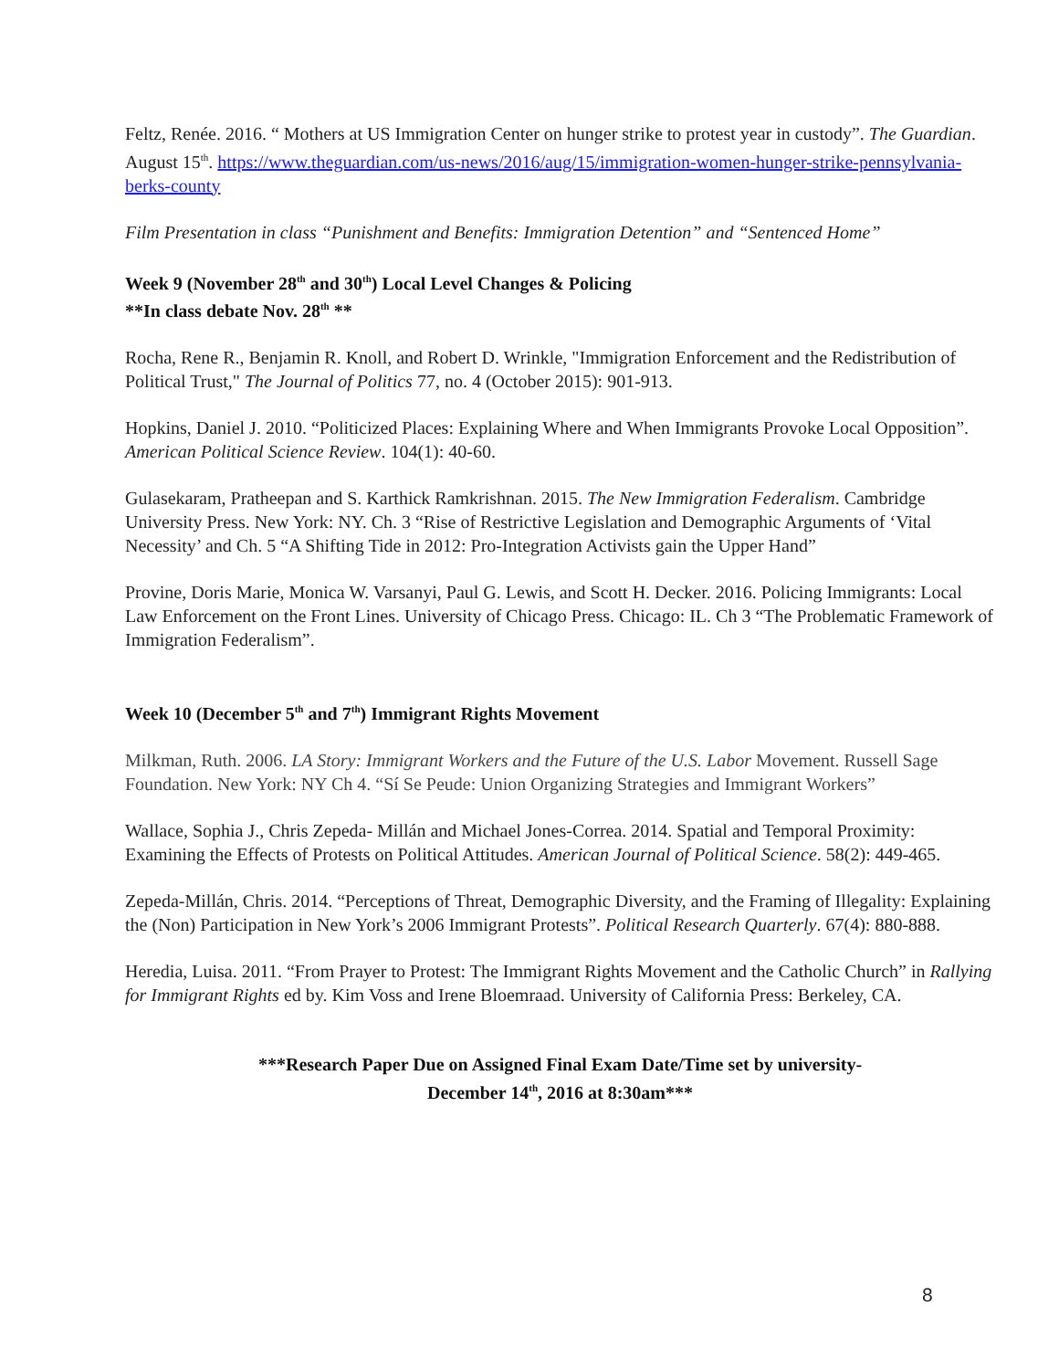Feltz, Renée. 2016. “ Mothers at US Immigration Center on hunger strike to protest year in custody”. The Guardian. August 15<sup>th</sup>. https://www.theguardian.com/us-news/2016/aug/15/immigration-women-hunger-strike-pennsylvania-berks-county
Film Presentation in class “Punishment and Benefits: Immigration Detention” and “Sentenced Home”
Week 9 (November 28<sup>th</sup> and 30<sup>th</sup>) Local Level Changes & Policing
**In class debate Nov. 28<sup>th</sup> **
Rocha, Rene R., Benjamin R. Knoll, and Robert D. Wrinkle, "Immigration Enforcement and the Redistribution of Political Trust," The Journal of Politics 77, no. 4 (October 2015): 901-913.
Hopkins, Daniel J. 2010. “Politicized Places: Explaining Where and When Immigrants Provoke Local Opposition”. American Political Science Review. 104(1): 40-60.
Gulasekaram, Pratheepan and S. Karthick Ramkrishnan. 2015. The New Immigration Federalism. Cambridge University Press. New York: NY. Ch. 3 “Rise of Restrictive Legislation and Demographic Arguments of ‘Vital Necessity’ and Ch. 5 “A Shifting Tide in 2012: Pro-Integration Activists gain the Upper Hand”
Provine, Doris Marie, Monica W. Varsanyi, Paul G. Lewis, and Scott H. Decker. 2016. Policing Immigrants: Local Law Enforcement on the Front Lines. University of Chicago Press. Chicago: IL. Ch 3 “The Problematic Framework of Immigration Federalism”.
Week 10 (December 5<sup>th</sup> and 7<sup>th</sup>) Immigrant Rights Movement
Milkman, Ruth. 2006. LA Story: Immigrant Workers and the Future of the U.S. Labor Movement. Russell Sage Foundation. New York: NY Ch 4. “Sí Se Peude: Union Organizing Strategies and Immigrant Workers”
Wallace, Sophia J., Chris Zepeda- Millán and Michael Jones-Correa. 2014. Spatial and Temporal Proximity: Examining the Effects of Protests on Political Attitudes. American Journal of Political Science. 58(2): 449-465.
Zepeda-Millán, Chris. 2014. “Perceptions of Threat, Demographic Diversity, and the Framing of Illegality: Explaining the (Non) Participation in New York’s 2006 Immigrant Protests”. Political Research Quarterly. 67(4): 880-888.
Heredia, Luisa. 2011. “From Prayer to Protest: The Immigrant Rights Movement and the Catholic Church” in Rallying for Immigrant Rights ed by. Kim Voss and Irene Bloemraad. University of California Press: Berkeley, CA.
***Research Paper Due on Assigned Final Exam Date/Time set by university-
December 14<sup>th</sup>, 2016 at 8:30am***
8